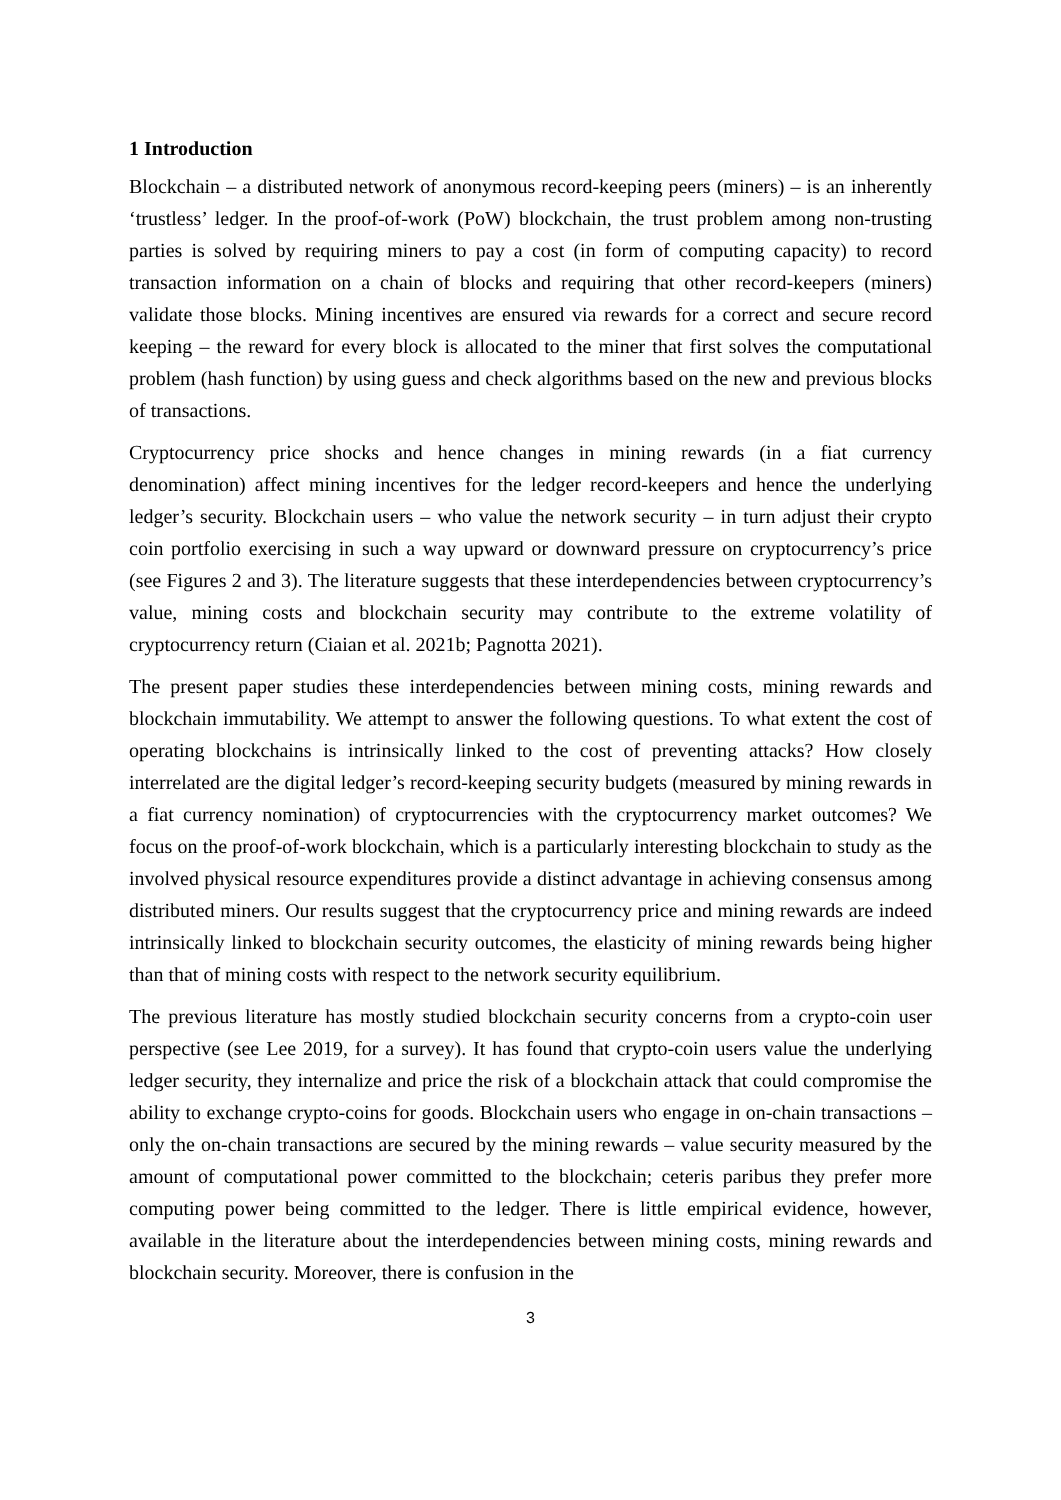1 Introduction
Blockchain – a distributed network of anonymous record-keeping peers (miners) – is an inherently ‘trustless’ ledger. In the proof-of-work (PoW) blockchain, the trust problem among non-trusting parties is solved by requiring miners to pay a cost (in form of computing capacity) to record transaction information on a chain of blocks and requiring that other record-keepers (miners) validate those blocks. Mining incentives are ensured via rewards for a correct and secure record keeping – the reward for every block is allocated to the miner that first solves the computational problem (hash function) by using guess and check algorithms based on the new and previous blocks of transactions.
Cryptocurrency price shocks and hence changes in mining rewards (in a fiat currency denomination) affect mining incentives for the ledger record-keepers and hence the underlying ledger’s security. Blockchain users – who value the network security – in turn adjust their crypto coin portfolio exercising in such a way upward or downward pressure on cryptocurrency’s price (see Figures 2 and 3). The literature suggests that these interdependencies between cryptocurrency’s value, mining costs and blockchain security may contribute to the extreme volatility of cryptocurrency return (Ciaian et al. 2021b; Pagnotta 2021).
The present paper studies these interdependencies between mining costs, mining rewards and blockchain immutability. We attempt to answer the following questions. To what extent the cost of operating blockchains is intrinsically linked to the cost of preventing attacks? How closely interrelated are the digital ledger’s record-keeping security budgets (measured by mining rewards in a fiat currency nomination) of cryptocurrencies with the cryptocurrency market outcomes? We focus on the proof-of-work blockchain, which is a particularly interesting blockchain to study as the involved physical resource expenditures provide a distinct advantage in achieving consensus among distributed miners. Our results suggest that the cryptocurrency price and mining rewards are indeed intrinsically linked to blockchain security outcomes, the elasticity of mining rewards being higher than that of mining costs with respect to the network security equilibrium.
The previous literature has mostly studied blockchain security concerns from a crypto-coin user perspective (see Lee 2019, for a survey). It has found that crypto-coin users value the underlying ledger security, they internalize and price the risk of a blockchain attack that could compromise the ability to exchange crypto-coins for goods. Blockchain users who engage in on-chain transactions – only the on-chain transactions are secured by the mining rewards – value security measured by the amount of computational power committed to the blockchain; ceteris paribus they prefer more computing power being committed to the ledger. There is little empirical evidence, however, available in the literature about the interdependencies between mining costs, mining rewards and blockchain security. Moreover, there is confusion in the
3